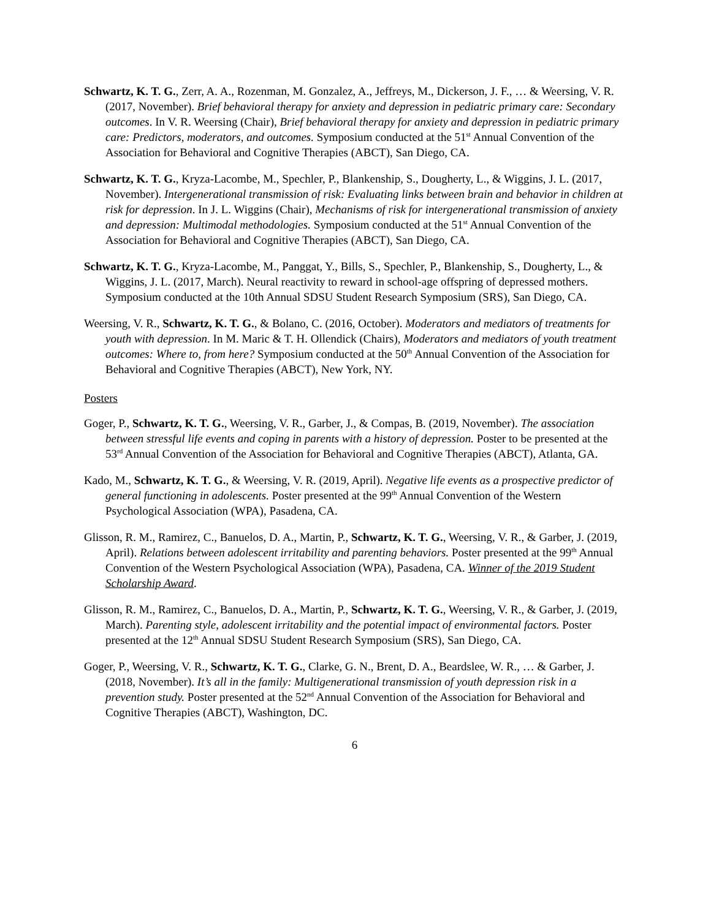Schwartz, K. T. G., Zerr, A. A., Rozenman, M. Gonzalez, A., Jeffreys, M., Dickerson, J. F., … & Weersing, V. R. (2017, November). Brief behavioral therapy for anxiety and depression in pediatric primary care: Secondary outcomes. In V. R. Weersing (Chair), Brief behavioral therapy for anxiety and depression in pediatric primary care: Predictors, moderators, and outcomes. Symposium conducted at the 51<sup>st</sup> Annual Convention of the Association for Behavioral and Cognitive Therapies (ABCT), San Diego, CA.
Schwartz, K. T. G., Kryza-Lacombe, M., Spechler, P., Blankenship, S., Dougherty, L., & Wiggins, J. L. (2017, November). Intergenerational transmission of risk: Evaluating links between brain and behavior in children at risk for depression. In J. L. Wiggins (Chair), Mechanisms of risk for intergenerational transmission of anxiety and depression: Multimodal methodologies. Symposium conducted at the 51<sup>st</sup> Annual Convention of the Association for Behavioral and Cognitive Therapies (ABCT), San Diego, CA.
Schwartz, K. T. G., Kryza-Lacombe, M., Panggat, Y., Bills, S., Spechler, P., Blankenship, S., Dougherty, L., & Wiggins, J. L. (2017, March). Neural reactivity to reward in school-age offspring of depressed mothers. Symposium conducted at the 10th Annual SDSU Student Research Symposium (SRS), San Diego, CA.
Weersing, V. R., Schwartz, K. T. G., & Bolano, C. (2016, October). Moderators and mediators of treatments for youth with depression. In M. Maric & T. H. Ollendick (Chairs), Moderators and mediators of youth treatment outcomes: Where to, from here? Symposium conducted at the 50<sup>th</sup> Annual Convention of the Association for Behavioral and Cognitive Therapies (ABCT), New York, NY.
Posters
Goger, P., Schwartz, K. T. G., Weersing, V. R., Garber, J., & Compas, B. (2019, November). The association between stressful life events and coping in parents with a history of depression. Poster to be presented at the 53<sup>rd</sup> Annual Convention of the Association for Behavioral and Cognitive Therapies (ABCT), Atlanta, GA.
Kado, M., Schwartz, K. T. G., & Weersing, V. R. (2019, April). Negative life events as a prospective predictor of general functioning in adolescents. Poster presented at the 99<sup>th</sup> Annual Convention of the Western Psychological Association (WPA), Pasadena, CA.
Glisson, R. M., Ramirez, C., Banuelos, D. A., Martin, P., Schwartz, K. T. G., Weersing, V. R., & Garber, J. (2019, April). Relations between adolescent irritability and parenting behaviors. Poster presented at the 99<sup>th</sup> Annual Convention of the Western Psychological Association (WPA), Pasadena, CA. Winner of the 2019 Student Scholarship Award.
Glisson, R. M., Ramirez, C., Banuelos, D. A., Martin, P., Schwartz, K. T. G., Weersing, V. R., & Garber, J. (2019, March). Parenting style, adolescent irritability and the potential impact of environmental factors. Poster presented at the 12<sup>th</sup> Annual SDSU Student Research Symposium (SRS), San Diego, CA.
Goger, P., Weersing, V. R., Schwartz, K. T. G., Clarke, G. N., Brent, D. A., Beardslee, W. R., … & Garber, J. (2018, November). It’s all in the family: Multigenerational transmission of youth depression risk in a prevention study. Poster presented at the 52<sup>nd</sup> Annual Convention of the Association for Behavioral and Cognitive Therapies (ABCT), Washington, DC.
6